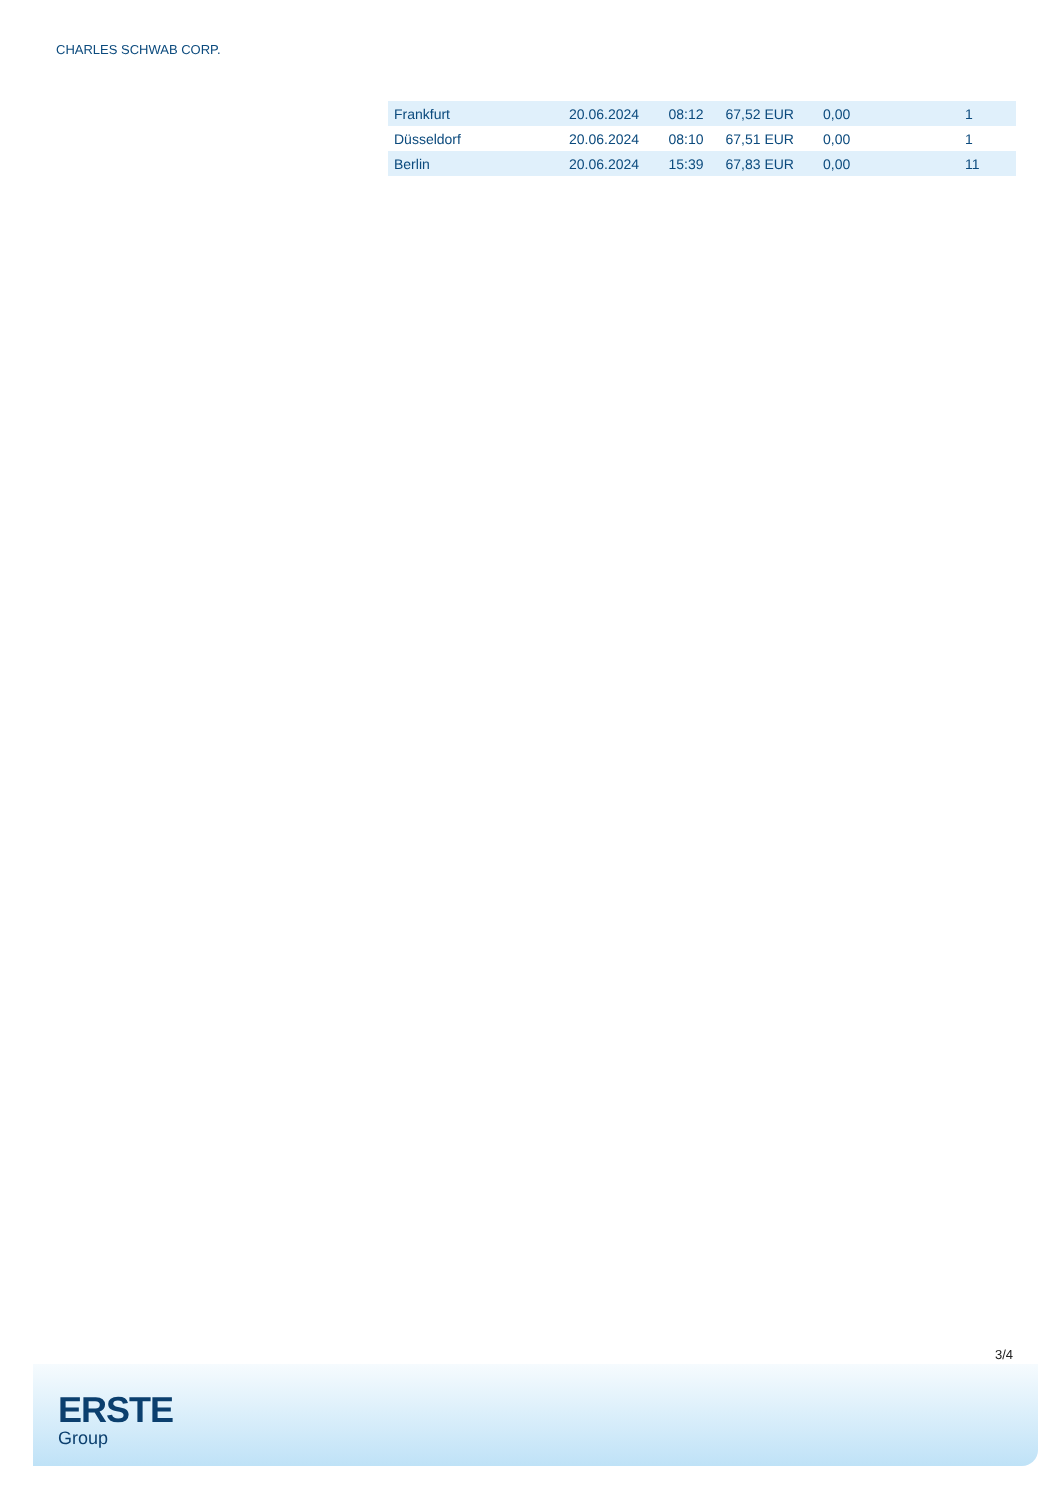CHARLES SCHWAB CORP.
| Frankfurt | 20.06.2024 | 08:12 | 67,52 EUR | 0,00 | 1 |
| Düsseldorf | 20.06.2024 | 08:10 | 67,51 EUR | 0,00 | 1 |
| Berlin | 20.06.2024 | 15:39 | 67,83 EUR | 0,00 | 11 |
3/4
ERSTE
Group